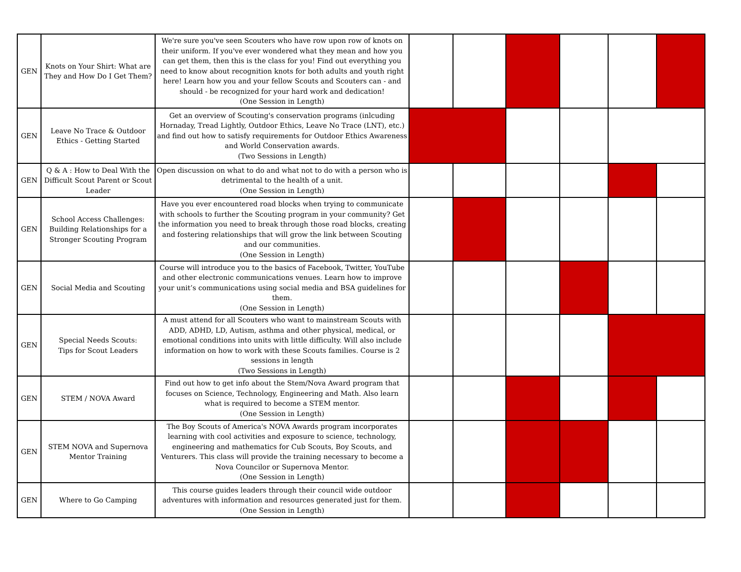| GEN | Knots on Your Shirt: What are They and How Do I Get Them? | We're sure you've seen Scouters who have row upon row of knots on their uniform. If you've ever wondered what they mean and how you can get them, then this is the class for you! Find out everything you need to know about recognition knots for both adults and youth right here! Learn how you and your fellow Scouts and Scouters can - and should - be recognized for your hard work and dedication! (One Session in Length) | | | | | | |
| GEN | Leave No Trace & Outdoor Ethics - Getting Started | Get an overview of Scouting's conservation programs (inlcuding Hornaday, Tread Lightly, Outdoor Ethics, Leave No Trace (LNT), etc.) and find out how to satisfy requirements for Outdoor Ethics Awareness and World Conservation awards. (Two Sessions in Length) | | | | | | |
| GEN | Q & A : How to Deal With the Difficult Scout Parent or Scout Leader | Open discussion on what to do and what not to do with a person who is detrimental to the health of a unit. (One Session in Length) | | | | | | |
| GEN | School Access Challenges: Building Relationships for a Stronger Scouting Program | Have you ever encountered road blocks when trying to communicate with schools to further the Scouting program in your community? Get the information you need to break through those road blocks, creating and fostering relationships that will grow the link between Scouting and our communities. (One Session in Length) | | | | | | |
| GEN | Social Media and Scouting | Course will introduce you to the basics of Facebook, Twitter, YouTube and other electronic communications venues. Learn how to improve your unit’s communications using social media and BSA guidelines for them. (One Session in Length) | | | | | | |
| GEN | Special Needs Scouts: Tips for Scout Leaders | A must attend for all Scouters who want to mainstream Scouts with ADD, ADHD, LD, Autism, asthma and other physical, medical, or emotional conditions into units with little difficulty. Will also include information on how to work with these Scouts families. Course is 2 sessions in length (Two Sessions in Length) | | | | | | |
| GEN | STEM / NOVA Award | Find out how to get info about the Stem/Nova Award program that focuses on Science, Technology, Engineering and Math. Also learn what is required to become a STEM mentor. (One Session in Length) | | | | | | |
| GEN | STEM NOVA and Supernova Mentor Training | The Boy Scouts of America's NOVA Awards program incorporates learning with cool activities and exposure to science, technology, engineering and mathematics for Cub Scouts, Boy Scouts, and Venturers. This class will provide the training necessary to become a Nova Councilor or Supernova Mentor. (One Session in Length) | | | | | | |
| GEN | Where to Go Camping | This course guides leaders through their council wide outdoor adventures with information and resources generated just for them. (One Session in Length) | | | | | | |